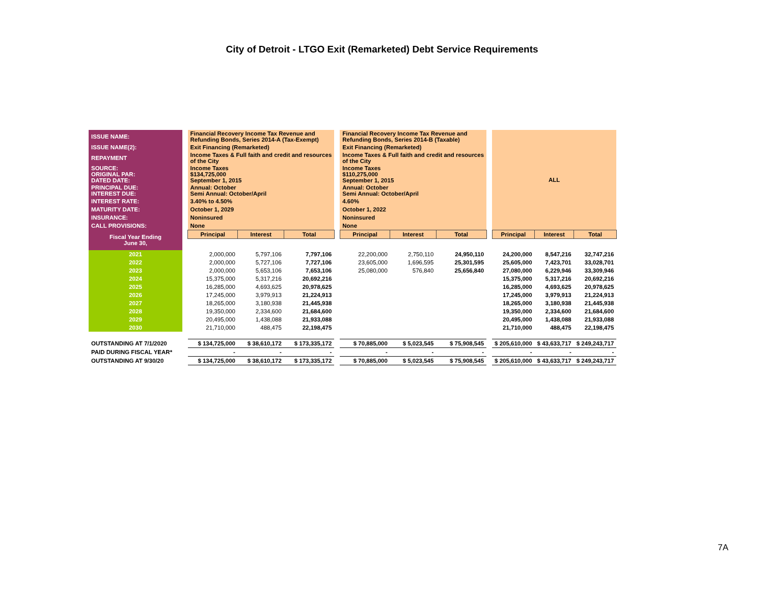City of Detroit - LTGO Exit (Remarketed) Debt Service Requirements
| ISSUE NAME: | | Financial Recovery Income Tax Revenue and Refunding Bonds, Series 2014-A (Tax-Exempt) | | | | Financial Recovery Income Tax Revenue and Refunding Bonds, Series 2014-B (Taxable) | | | | ALL | | |
| ISSUE NAME(2): | | Exit Financing (Remarketed) | | | | Exit Financing (Remarketed) | | | | | | |
| REPAYMENT | | Income Taxes & Full faith and credit and resources of the City | | | | Income Taxes & Full faith and credit and resources of the City | | | | | | |
| SOURCE: ORIGINAL PAR: DATED DATE: | | Income Taxes $134,725,000 September 1, 2015 | | | | Income Taxes $110,275,000 September 1, 2015 | | | | | | |
| PRINCIPAL DUE: INTEREST DUE: | | Annual: October Semi Annual: October/April | | | | Annual: October Semi Annual: October/April | | | | | | |
| INTEREST RATE: | | 3.40% to 4.50% | | | | 4.60% | | | | | | |
| MATURITY DATE: | | October 1, 2029 | | | | October 1, 2022 | | | | | | |
| INSURANCE: | | Noninsured | | | | Noninsured | | | | | | |
| CALL PROVISIONS: | | None | | | | None | | | | | | |
| Fiscal Year Ending June 30, | | Principal | Interest | Total | | Principal | Interest | Total | | Principal | Interest | Total |
| 2021 | | 2,000,000 | 5,797,106 | 7,797,106 | | 22,200,000 | 2,750,110 | 24,950,110 | | 24,200,000 | 8,547,216 | 32,747,216 |
| 2022 | | 2,000,000 | 5,727,106 | 7,727,106 | | 23,605,000 | 1,696,595 | 25,301,595 | | 25,605,000 | 7,423,701 | 33,028,701 |
| 2023 | | 2,000,000 | 5,653,106 | 7,653,106 | | 25,080,000 | 576,840 | 25,656,840 | | 27,080,000 | 6,229,946 | 33,309,946 |
| 2024 | | 15,375,000 | 5,317,216 | 20,692,216 | | | | | | 15,375,000 | 5,317,216 | 20,692,216 |
| 2025 | | 16,285,000 | 4,693,625 | 20,978,625 | | | | | | 16,285,000 | 4,693,625 | 20,978,625 |
| 2026 | | 17,245,000 | 3,979,913 | 21,224,913 | | | | | | 17,245,000 | 3,979,913 | 21,224,913 |
| 2027 | | 18,265,000 | 3,180,938 | 21,445,938 | | | | | | 18,265,000 | 3,180,938 | 21,445,938 |
| 2028 | | 19,350,000 | 2,334,600 | 21,684,600 | | | | | | 19,350,000 | 2,334,600 | 21,684,600 |
| 2029 | | 20,495,000 | 1,438,088 | 21,933,088 | | | | | | 20,495,000 | 1,438,088 | 21,933,088 |
| 2030 | | 21,710,000 | 488,475 | 22,198,475 | | | | | | 21,710,000 | 488,475 | 22,198,475 |
| OUTSTANDING AT 7/1/2020 | | $ 134,725,000 | $ 38,610,172 | $ 173,335,172 | | $ 70,885,000 | $ 5,023,545 | $ 75,908,545 | | $ 205,610,000 | $ 43,633,717 | $ 249,243,717 |
| PAID DURING FISCAL YEAR* | | - | - | - | | - | - | - | | - | - | - |
| OUTSTANDING AT 9/30/20 | | $ 134,725,000 | $ 38,610,172 | $ 173,335,172 | | $ 70,885,000 | $ 5,023,545 | $ 75,908,545 | | $ 205,610,000 | $ 43,633,717 | $ 249,243,717 |
7A